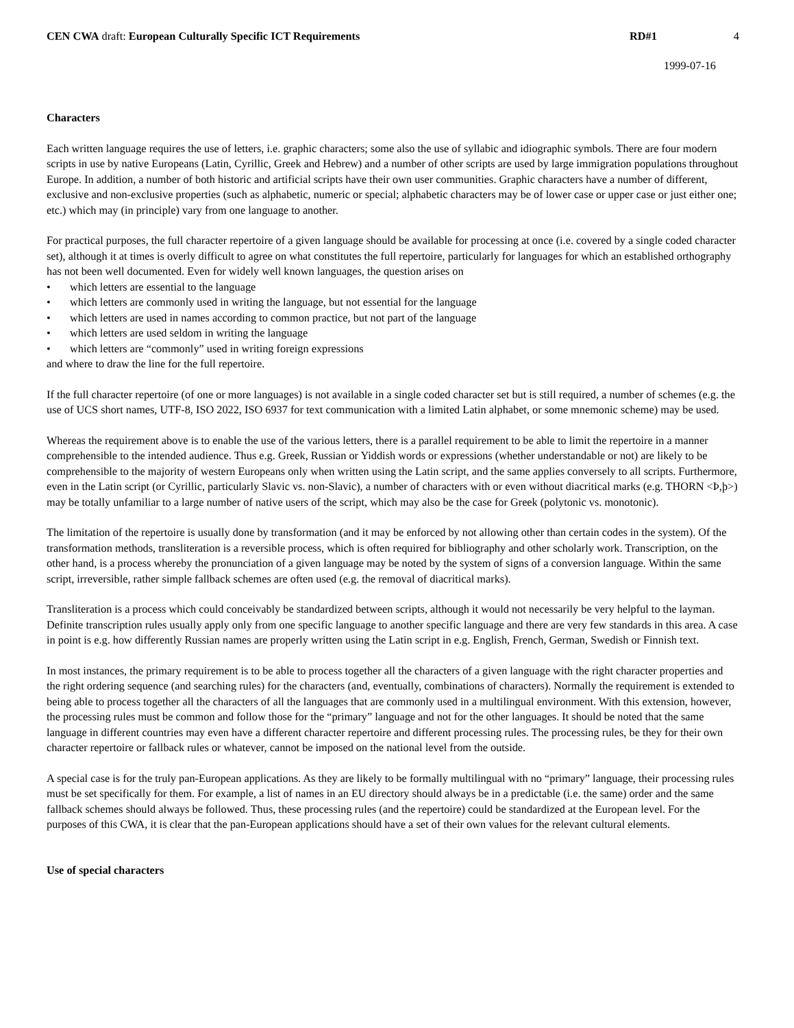CEN CWA draft: European Culturally Specific ICT Requirements
RD#1 4
1999-07-16
Characters
Each written language requires the use of letters, i.e. graphic characters; some also the use of syllabic and idiographic symbols. There are four modern scripts in use by native Europeans (Latin, Cyrillic, Greek and Hebrew) and a number of other scripts are used by large immigration populations throughout Europe. In addition, a number of both historic and artificial scripts have their own user communities. Graphic characters have a number of different, exclusive and non-exclusive properties (such as alphabetic, numeric or special; alphabetic characters may be of lower case or upper case or just either one; etc.) which may (in principle) vary from one language to another.
For practical purposes, the full character repertoire of a given language should be available for processing at once (i.e. covered by a single coded character set), although it at times is overly difficult to agree on what constitutes the full repertoire, particularly for languages for which an established orthography has not been well documented. Even for widely well known languages, the question arises on
• which letters are essential to the language
• which letters are commonly used in writing the language, but not essential for the language
• which letters are used in names according to common practice, but not part of the language
• which letters are used seldom in writing the language
• which letters are “commonly” used in writing foreign expressions
and where to draw the line for the full repertoire.
If the full character repertoire (of one or more languages) is not available in a single coded character set but is still required, a number of schemes (e.g. the use of UCS short names, UTF-8, ISO 2022, ISO 6937 for text communication with a limited Latin alphabet, or some mnemonic scheme) may be used.
Whereas the requirement above is to enable the use of the various letters, there is a parallel requirement to be able to limit the repertoire in a manner comprehensible to the intended audience. Thus e.g. Greek, Russian or Yiddish words or expressions (whether understandable or not) are likely to be comprehensible to the majority of western Europeans only when written using the Latin script, and the same applies conversely to all scripts. Furthermore, even in the Latin script (or Cyrillic, particularly Slavic vs. non-Slavic), a number of characters with or even without diacritical marks (e.g. THORN <Þ,þ>) may be totally unfamiliar to a large number of native users of the script, which may also be the case for Greek (polytonic vs. monotonic).
The limitation of the repertoire is usually done by transformation (and it may be enforced by not allowing other than certain codes in the system). Of the transformation methods, transliteration is a reversible process, which is often required for bibliography and other scholarly work. Transcription, on the other hand, is a process whereby the pronunciation of a given language may be noted by the system of signs of a conversion language. Within the same script, irreversible, rather simple fallback schemes are often used (e.g. the removal of diacritical marks).
Transliteration is a process which could conceivably be standardized between scripts, although it would not necessarily be very helpful to the layman. Definite transcription rules usually apply only from one specific language to another specific language and there are very few standards in this area. A case in point is e.g. how differently Russian names are properly written using the Latin script in e.g. English, French, German, Swedish or Finnish text.
In most instances, the primary requirement is to be able to process together all the characters of a given language with the right character properties and the right ordering sequence (and searching rules) for the characters (and, eventually, combinations of characters). Normally the requirement is extended to being able to process together all the characters of all the languages that are commonly used in a multilingual environment. With this extension, however, the processing rules must be common and follow those for the “primary” language and not for the other languages. It should be noted that the same language in different countries may even have a different character repertoire and different processing rules. The processing rules, be they for their own character repertoire or fallback rules or whatever, cannot be imposed on the national level from the outside.
A special case is for the truly pan-European applications. As they are likely to be formally multilingual with no “primary” language, their processing rules must be set specifically for them. For example, a list of names in an EU directory should always be in a predictable (i.e. the same) order and the same fallback schemes should always be followed. Thus, these processing rules (and the repertoire) could be standardized at the European level. For the purposes of this CWA, it is clear that the pan-European applications should have a set of their own values for the relevant cultural elements.
Use of special characters